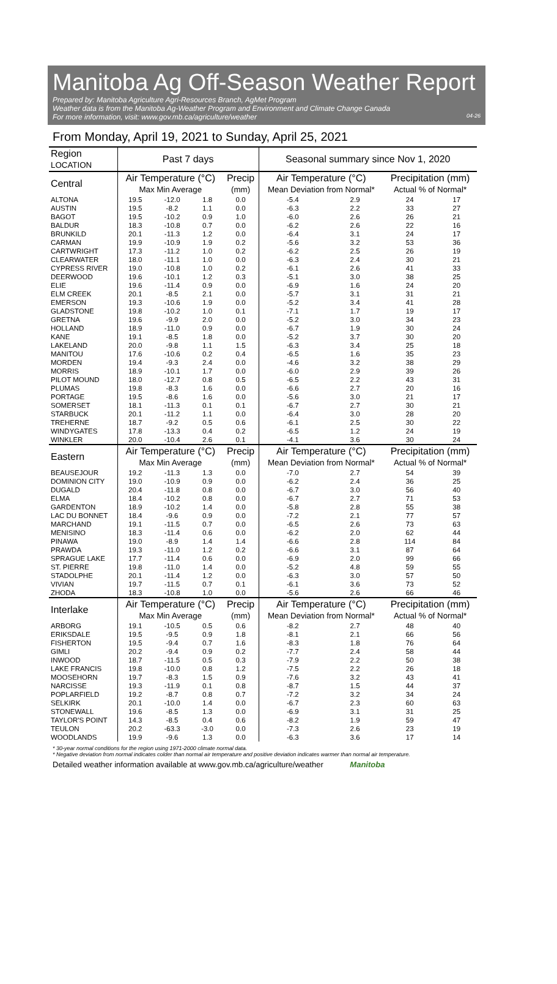Manitoba Ag Off-Season Weather Report
Prepared by: Manitoba Agriculture Agri-Resources Branch, AgMet Program
Weather data is from the Manitoba Ag-Weather Program and Environment and Climate Change Canada
For more information, visit: www.gov.mb.ca/agriculture/weather 04-26
From Monday, April 19, 2021 to Sunday, April 25, 2021
| Region LOCATION | Past 7 days | | | | Seasonal summary since Nov 1, 2020 | | | |
| --- | --- | --- | --- | --- | --- | --- | --- | --- |
| Central | Air Temperature (°C) Max Min Average | | | Precip (mm) | Air Temperature (°C) Mean Deviation from Normal* | | Precipitation (mm) Actual % of Normal* | |
| ALTONA | 19.5 | -12.0 | 1.8 | 0.0 | -5.4 | 2.9 | 24 | 17 |
| AUSTIN | 19.5 | -8.2 | 1.1 | 0.0 | -6.3 | 2.2 | 33 | 27 |
| BAGOT | 19.5 | -10.2 | 0.9 | 1.0 | -6.0 | 2.6 | 26 | 21 |
| BALDUR | 18.3 | -10.8 | 0.7 | 0.0 | -6.2 | 2.6 | 22 | 16 |
| BRUNKILD | 20.1 | -11.3 | 1.2 | 0.0 | -6.4 | 3.1 | 24 | 17 |
| CARMAN | 19.9 | -10.9 | 1.9 | 0.2 | -5.6 | 3.2 | 53 | 36 |
| CARTWRIGHT | 17.3 | -11.2 | 1.0 | 0.2 | -6.2 | 2.5 | 26 | 19 |
| CLEARWATER | 18.0 | -11.1 | 1.0 | 0.0 | -6.3 | 2.4 | 30 | 21 |
| CYPRESS RIVER | 19.0 | -10.8 | 1.0 | 0.2 | -6.1 | 2.6 | 41 | 33 |
| DEERWOOD | 19.6 | -10.1 | 1.2 | 0.3 | -5.1 | 3.0 | 38 | 25 |
| ELIE | 19.6 | -11.4 | 0.9 | 0.0 | -6.9 | 1.6 | 24 | 20 |
| ELM CREEK | 20.1 | -8.5 | 2.1 | 0.0 | -5.7 | 3.1 | 31 | 21 |
| EMERSON | 19.3 | -10.6 | 1.9 | 0.0 | -5.2 | 3.4 | 41 | 28 |
| GLADSTONE | 19.8 | -10.2 | 1.0 | 0.1 | -7.1 | 1.7 | 19 | 17 |
| GRETNA | 19.6 | -9.9 | 2.0 | 0.0 | -5.2 | 3.0 | 34 | 23 |
| HOLLAND | 18.9 | -11.0 | 0.9 | 0.0 | -6.7 | 1.9 | 30 | 24 |
| KANE | 19.1 | -8.5 | 1.8 | 0.0 | -5.2 | 3.7 | 30 | 20 |
| LAKELAND | 20.0 | -9.8 | 1.1 | 1.5 | -6.3 | 3.4 | 25 | 18 |
| MANITOU | 17.6 | -10.6 | 0.2 | 0.4 | -6.5 | 1.6 | 35 | 23 |
| MORDEN | 19.4 | -9.3 | 2.4 | 0.0 | -4.6 | 3.2 | 38 | 29 |
| MORRIS | 18.9 | -10.1 | 1.7 | 0.0 | -6.0 | 2.9 | 39 | 26 |
| PILOT MOUND | 18.0 | -12.7 | 0.8 | 0.5 | -6.5 | 2.2 | 43 | 31 |
| PLUMAS | 19.8 | -8.3 | 1.6 | 0.0 | -6.6 | 2.7 | 20 | 16 |
| PORTAGE | 19.5 | -8.6 | 1.6 | 0.0 | -5.6 | 3.0 | 21 | 17 |
| SOMERSET | 18.1 | -11.3 | 0.1 | 0.1 | -6.7 | 2.7 | 30 | 21 |
| STARBUCK | 20.1 | -11.2 | 1.1 | 0.0 | -6.4 | 3.0 | 28 | 20 |
| TREHERNE | 18.7 | -9.2 | 0.5 | 0.6 | -6.1 | 2.5 | 30 | 22 |
| WINDYGATES | 17.8 | -13.3 | 0.4 | 0.2 | -6.5 | 1.2 | 24 | 19 |
| WINKLER | 20.0 | -10.4 | 2.6 | 0.1 | -4.1 | 3.6 | 30 | 24 |
| Eastern | Air Temperature (°C) Max Min Average | | | Precip (mm) | Air Temperature (°C) Mean Deviation from Normal* | | Precipitation (mm) Actual % of Normal* | |
| BEAUSEJOUR | 19.2 | -11.3 | 1.3 | 0.0 | -7.0 | 2.7 | 54 | 39 |
| DOMINION CITY | 19.0 | -10.9 | 0.9 | 0.0 | -6.2 | 2.4 | 36 | 25 |
| DUGALD | 20.4 | -11.8 | 0.8 | 0.0 | -6.7 | 3.0 | 56 | 40 |
| ELMA | 18.4 | -10.2 | 0.8 | 0.0 | -6.7 | 2.7 | 71 | 53 |
| GARDENTON | 18.9 | -10.2 | 1.4 | 0.0 | -5.8 | 2.8 | 55 | 38 |
| LAC DU BONNET | 18.4 | -9.6 | 0.9 | 0.0 | -7.2 | 2.1 | 77 | 57 |
| MARCHAND | 19.1 | -11.5 | 0.7 | 0.0 | -6.5 | 2.6 | 73 | 63 |
| MENISINO | 18.3 | -11.4 | 0.6 | 0.0 | -6.2 | 2.0 | 62 | 44 |
| PINAWA | 19.0 | -8.9 | 1.4 | 1.4 | -6.6 | 2.8 | 114 | 84 |
| PRAWDA | 19.3 | -11.0 | 1.2 | 0.2 | -6.6 | 3.1 | 87 | 64 |
| SPRAGUE LAKE | 17.7 | -11.4 | 0.6 | 0.0 | -6.9 | 2.0 | 99 | 66 |
| ST. PIERRE | 19.8 | -11.0 | 1.4 | 0.0 | -5.2 | 4.8 | 59 | 55 |
| STADOLPHE | 20.1 | -11.4 | 1.2 | 0.0 | -6.3 | 3.0 | 57 | 50 |
| VIVIAN | 19.7 | -11.5 | 0.7 | 0.1 | -6.1 | 3.6 | 73 | 52 |
| ZHODA | 18.3 | -10.8 | 1.0 | 0.0 | -5.6 | 2.6 | 66 | 46 |
| Interlake | Air Temperature (°C) Max Min Average | | | Precip (mm) | Air Temperature (°C) Mean Deviation from Normal* | | Precipitation (mm) Actual % of Normal* | |
| ARBORG | 19.1 | -10.5 | 0.5 | 0.6 | -8.2 | 2.7 | 48 | 40 |
| ERIKSDALE | 19.5 | -9.5 | 0.9 | 1.8 | -8.1 | 2.1 | 66 | 56 |
| FISHERTON | 19.5 | -9.4 | 0.7 | 1.6 | -8.3 | 1.8 | 76 | 64 |
| GIMLI | 20.2 | -9.4 | 0.9 | 0.2 | -7.7 | 2.4 | 58 | 44 |
| INWOOD | 18.7 | -11.5 | 0.5 | 0.3 | -7.9 | 2.2 | 50 | 38 |
| LAKE FRANCIS | 19.8 | -10.0 | 0.8 | 1.2 | -7.5 | 2.2 | 26 | 18 |
| MOOSEHORN | 19.7 | -8.3 | 1.5 | 0.9 | -7.6 | 3.2 | 43 | 41 |
| NARCISSE | 19.3 | -11.9 | 0.1 | 0.8 | -8.7 | 1.5 | 44 | 37 |
| POPLARFIELD | 19.2 | -8.7 | 0.8 | 0.7 | -7.2 | 3.2 | 34 | 24 |
| SELKIRK | 20.1 | -10.0 | 1.4 | 0.0 | -6.7 | 2.3 | 60 | 63 |
| STONEWALL | 19.6 | -8.5 | 1.3 | 0.0 | -6.9 | 3.1 | 31 | 25 |
| TAYLOR'S POINT | 14.3 | -8.5 | 0.4 | 0.6 | -8.2 | 1.9 | 59 | 47 |
| TEULON | 20.2 | -63.3 | -3.0 | 0.0 | -7.3 | 2.6 | 23 | 19 |
| WOODLANDS | 19.9 | -9.6 | 1.3 | 0.0 | -6.3 | 3.6 | 17 | 14 |
* 30-year normal conditions for the region using 1971-2000 climate normal data.
* Negative deviation from normal indicates colder than normal air temperature and positive deviation indicates warmer than normal air temperature.
Detailed weather information available at www.gov.mb.ca/agriculture/weather Manitoba